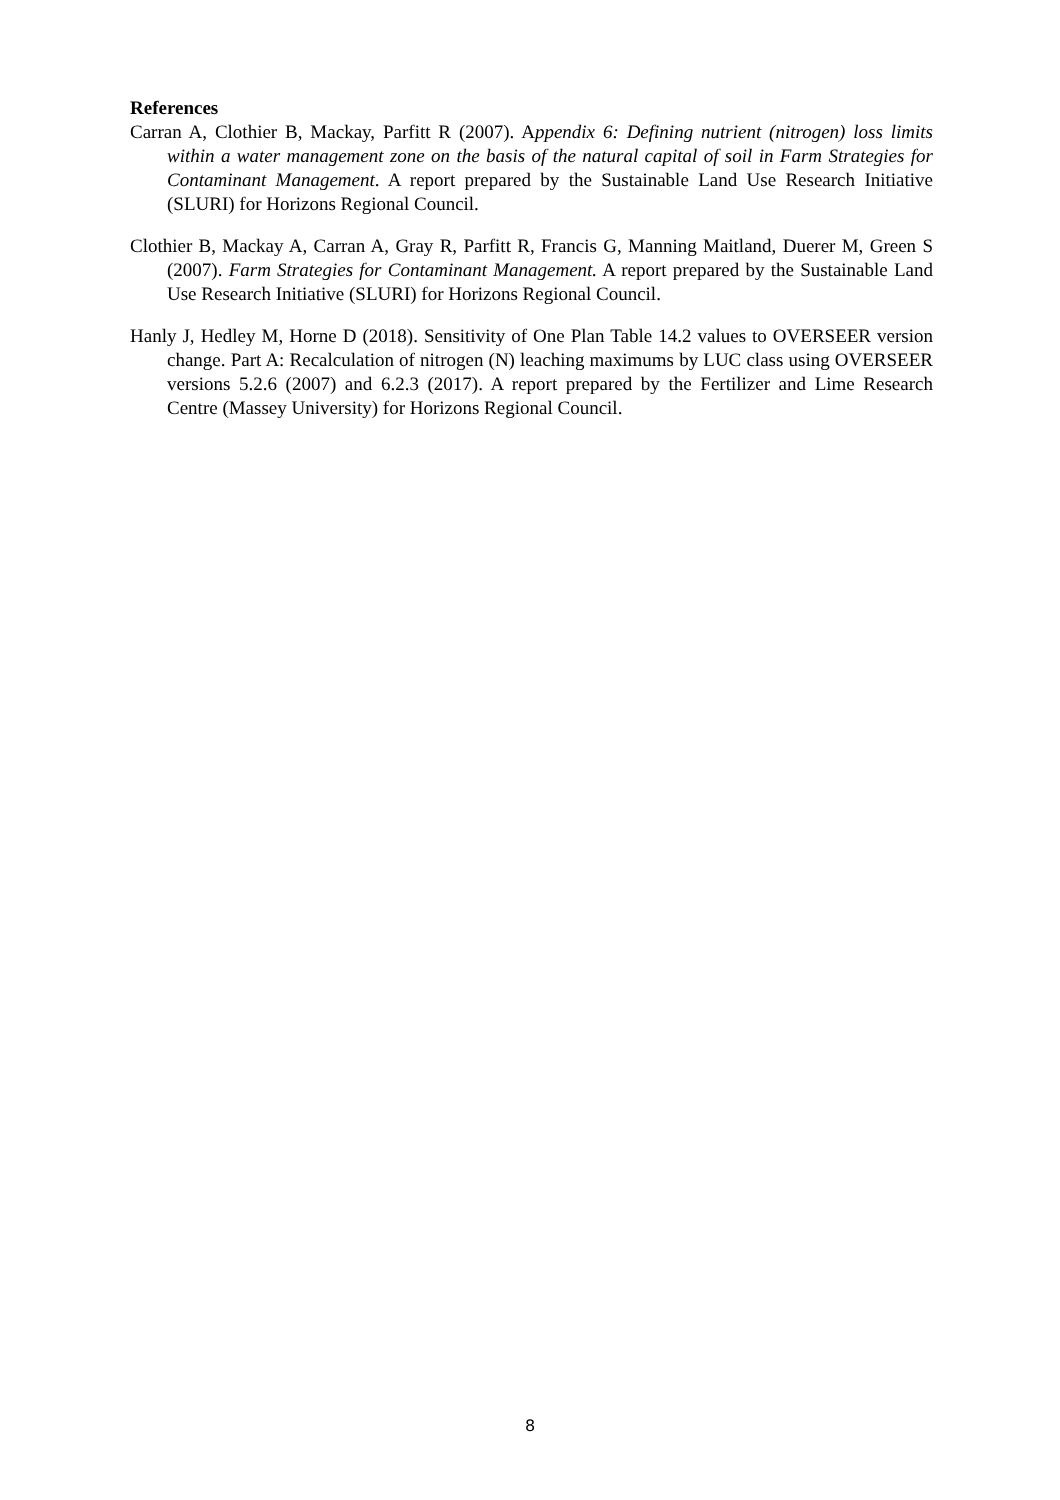References
Carran A, Clothier B, Mackay, Parfitt R (2007). Appendix 6: Defining nutrient (nitrogen) loss limits within a water management zone on the basis of the natural capital of soil in Farm Strategies for Contaminant Management. A report prepared by the Sustainable Land Use Research Initiative (SLURI) for Horizons Regional Council.
Clothier B, Mackay A, Carran A, Gray R, Parfitt R, Francis G, Manning Maitland, Duerer M, Green S (2007). Farm Strategies for Contaminant Management. A report prepared by the Sustainable Land Use Research Initiative (SLURI) for Horizons Regional Council.
Hanly J, Hedley M, Horne D (2018). Sensitivity of One Plan Table 14.2 values to OVERSEER version change. Part A: Recalculation of nitrogen (N) leaching maximums by LUC class using OVERSEER versions 5.2.6 (2007) and 6.2.3 (2017). A report prepared by the Fertilizer and Lime Research Centre (Massey University) for Horizons Regional Council.
8